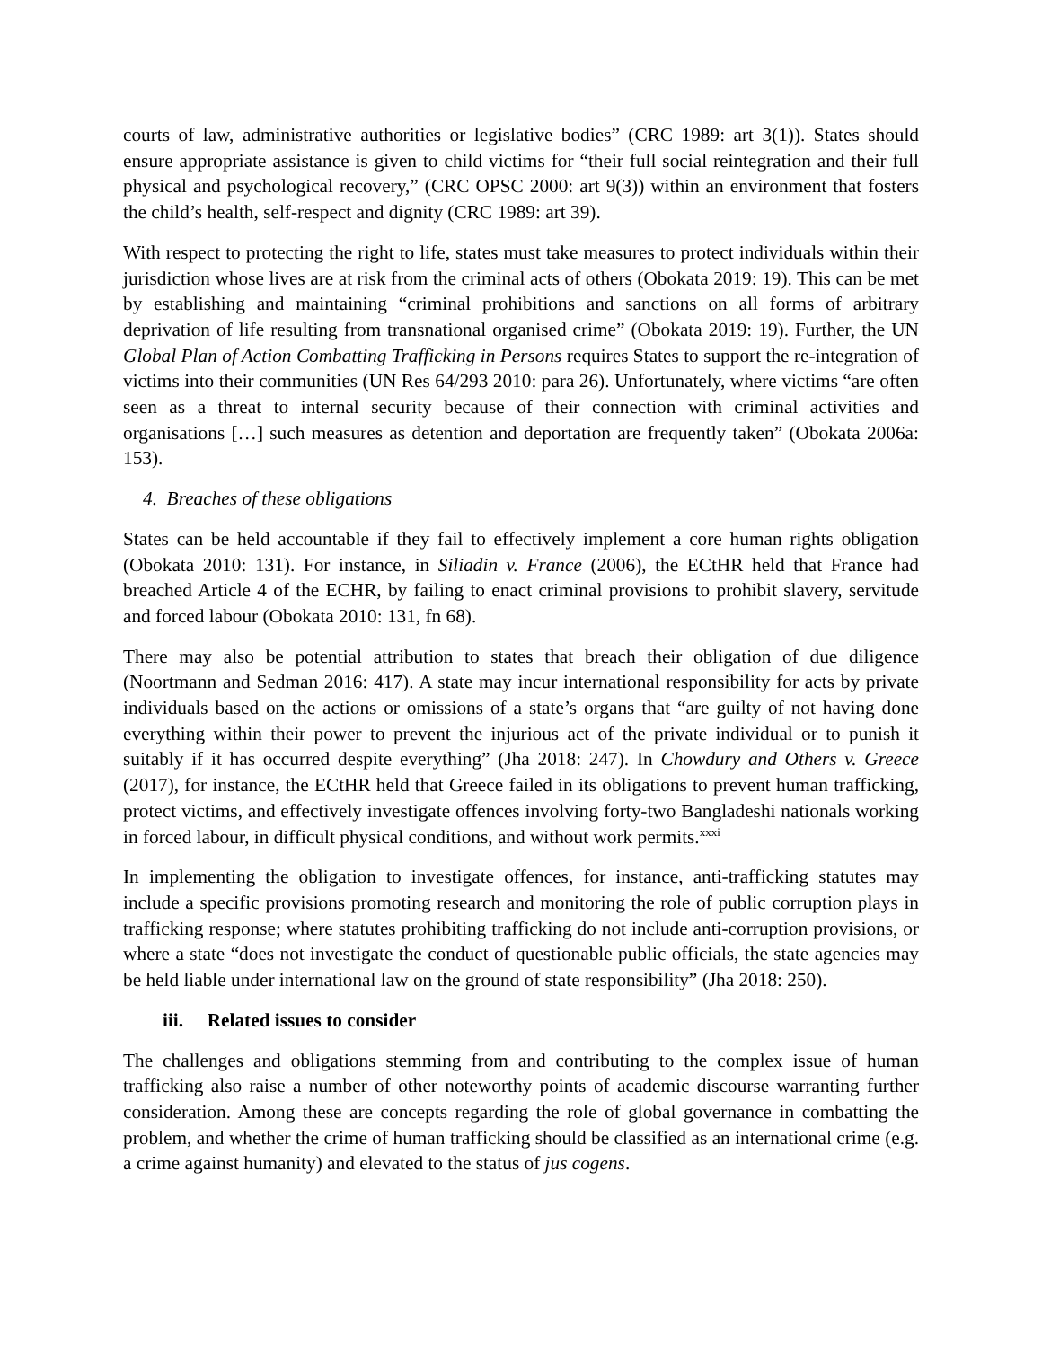courts of law, administrative authorities or legislative bodies” (CRC 1989: art 3(1)). States should ensure appropriate assistance is given to child victims for “their full social reintegration and their full physical and psychological recovery,” (CRC OPSC 2000: art 9(3)) within an environment that fosters the child’s health, self-respect and dignity (CRC 1989: art 39).
With respect to protecting the right to life, states must take measures to protect individuals within their jurisdiction whose lives are at risk from the criminal acts of others (Obokata 2019: 19). This can be met by establishing and maintaining “criminal prohibitions and sanctions on all forms of arbitrary deprivation of life resulting from transnational organised crime” (Obokata 2019: 19). Further, the UN Global Plan of Action Combatting Trafficking in Persons requires States to support the re-integration of victims into their communities (UN Res 64/293 2010: para 26). Unfortunately, where victims “are often seen as a threat to internal security because of their connection with criminal activities and organisations […] such measures as detention and deportation are frequently taken” (Obokata 2006a: 153).
4. Breaches of these obligations
States can be held accountable if they fail to effectively implement a core human rights obligation (Obokata 2010: 131). For instance, in Siliadin v. France (2006), the ECtHR held that France had breached Article 4 of the ECHR, by failing to enact criminal provisions to prohibit slavery, servitude and forced labour (Obokata 2010: 131, fn 68).
There may also be potential attribution to states that breach their obligation of due diligence (Noortmann and Sedman 2016: 417). A state may incur international responsibility for acts by private individuals based on the actions or omissions of a state’s organs that “are guilty of not having done everything within their power to prevent the injurious act of the private individual or to punish it suitably if it has occurred despite everything” (Jha 2018: 247). In Chowdury and Others v. Greece (2017), for instance, the ECtHR held that Greece failed in its obligations to prevent human trafficking, protect victims, and effectively investigate offences involving forty-two Bangladeshi nationals working in forced labour, in difficult physical conditions, and without work permits.<sup>xxxi</sup>
In implementing the obligation to investigate offences, for instance, anti-trafficking statutes may include a specific provisions promoting research and monitoring the role of public corruption plays in trafficking response; where statutes prohibiting trafficking do not include anti-corruption provisions, or where a state “does not investigate the conduct of questionable public officials, the state agencies may be held liable under international law on the ground of state responsibility” (Jha 2018: 250).
iii. Related issues to consider
The challenges and obligations stemming from and contributing to the complex issue of human trafficking also raise a number of other noteworthy points of academic discourse warranting further consideration. Among these are concepts regarding the role of global governance in combatting the problem, and whether the crime of human trafficking should be classified as an international crime (e.g. a crime against humanity) and elevated to the status of jus cogens.